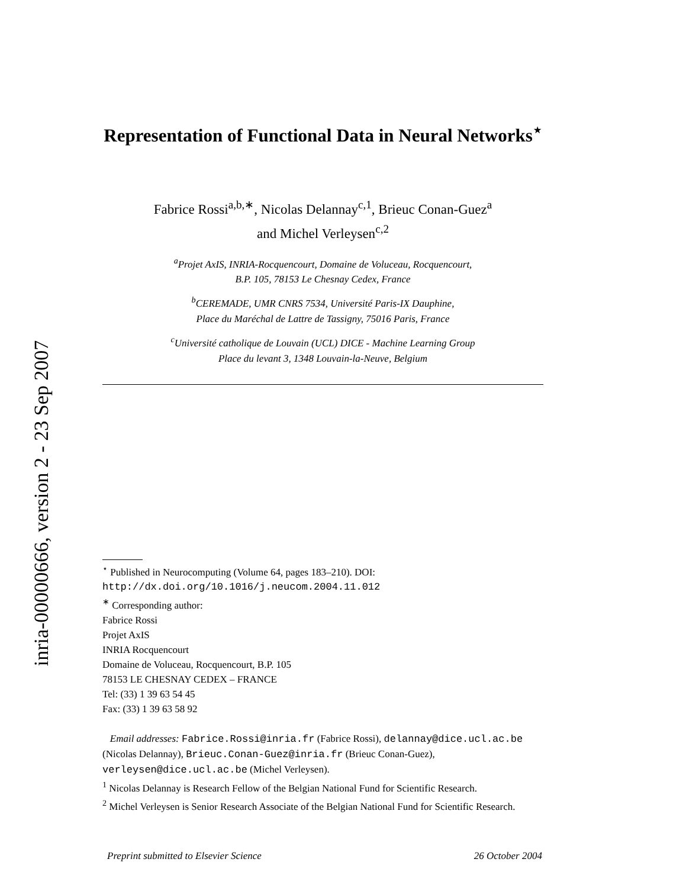inria-00000666, version 2 - 23 Sep 2007
Representation of Functional Data in Neural Networks<sup>⋆</sup>
Fabrice Rossi<sup>a,b,∗</sup>, Nicolas Delannay<sup>c,1</sup>, Brieuc Conan-Guez<sup>a</sup>
and Michel Verleysen<sup>c,2</sup>
<sup>a</sup> Projet AxIS, INRIA-Rocquencourt, Domaine de Voluceau, Rocquencourt,
B.P. 105, 78153 Le Chesnay Cedex, France
<sup>b</sup> CEREMADE, UMR CNRS 7534, Université Paris-IX Dauphine,
Place du Maréchal de Lattre de Tassigny, 75016 Paris, France
<sup>c</sup> Université catholique de Louvain (UCL) DICE - Machine Learning Group
Place du levant 3, 1348 Louvain-la-Neuve, Belgium
<sup>⋆</sup> Published in Neurocomputing (Volume 64, pages 183–210). DOI: http://dx.doi.org/10.1016/j.neucom.2004.11.012
<sup>∗</sup> Corresponding author:
Fabrice Rossi
Projet AxIS
INRIA Rocquencourt
Domaine de Voluceau, Rocquencourt, B.P. 105
78153 LE CHESNAY CEDEX – FRANCE
Tel: (33) 1 39 63 54 45
Fax: (33) 1 39 63 58 92
Email addresses: Fabrice.Rossi@inria.fr (Fabrice Rossi), delannay@dice.ucl.ac.be (Nicolas Delannay), Brieuc.Conan-Guez@inria.fr (Brieuc Conan-Guez), verleysen@dice.ucl.ac.be (Michel Verleysen).
<sup>1</sup> Nicolas Delannay is Research Fellow of the Belgian National Fund for Scientific Research.
<sup>2</sup> Michel Verleysen is Senior Research Associate of the Belgian National Fund for Scientific Research.
Preprint submitted to Elsevier Science 26 October 2004